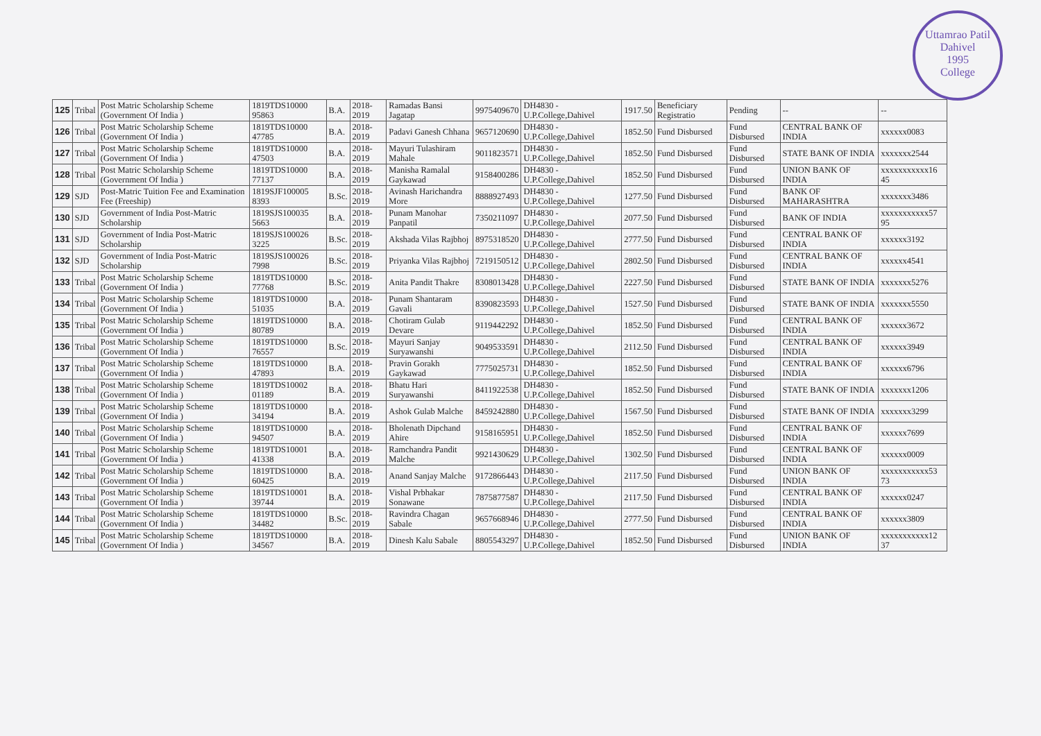Uttamrao Patil
Dahivel
1995
College
| 125 | Tribal | Post Matric Scholarship Scheme (Government Of India ) | 1819TDS10000 95863 | B.A. | 2018-2019 | Ramadas Bansi Jagatap | 9975409670 | DH4830 - U.P.College,Dahivel | 1917.50 | Beneficiary Registratio | Pending | -- | -- |
| 126 | Tribal | Post Matric Scholarship Scheme (Government Of India ) | 1819TDS10000 47785 | B.A. | 2018-2019 | Padavi Ganesh Chhana | 9657120690 | DH4830 - U.P.College,Dahivel | 1852.50 | Fund Disbursed | Fund Disbursed | CENTRAL BANK OF INDIA | xxxxxx0083 |
| 127 | Tribal | Post Matric Scholarship Scheme (Government Of India ) | 1819TDS10000 47503 | B.A. | 2018-2019 | Mayuri Tulashiram Mahale | 9011823571 | DH4830 - U.P.College,Dahivel | 1852.50 | Fund Disbursed | Fund Disbursed | STATE BANK OF INDIA | xxxxxxx2544 |
| 128 | Tribal | Post Matric Scholarship Scheme (Government Of India ) | 1819TDS10000 77137 | B.A. | 2018-2019 | Manisha Ramalal Gaykawad | 9158400286 | DH4830 - U.P.College,Dahivel | 1852.50 | Fund Disbursed | Fund Disbursed | UNION BANK OF INDIA | xxxxxxxxxxx16 45 |
| 129 | SJD | Post-Matric Tuition Fee and Examination Fee (Freeship) | 1819SJF100005 8393 | B.Sc. | 2018-2019 | Avinash Harichandra More | 8888927493 | DH4830 - U.P.College,Dahivel | 1277.50 | Fund Disbursed | Fund Disbursed | BANK OF MAHARASHTRA | xxxxxxx3486 |
| 130 | SJD | Government of India Post-Matric Scholarship | 1819SJS100035 5663 | B.A. | 2018-2019 | Punam Manohar Panpatil | 7350211097 | DH4830 - U.P.College,Dahivel | 2077.50 | Fund Disbursed | Fund Disbursed | BANK OF INDIA | xxxxxxxxxxx57 95 |
| 131 | SJD | Government of India Post-Matric Scholarship | 1819SJS100026 3225 | B.Sc. | 2018-2019 | Akshada Vilas Rajbhoj | 8975318520 | DH4830 - U.P.College,Dahivel | 2777.50 | Fund Disbursed | Fund Disbursed | CENTRAL BANK OF INDIA | xxxxxx3192 |
| 132 | SJD | Government of India Post-Matric Scholarship | 1819SJS100026 7998 | B.Sc. | 2018-2019 | Priyanka Vilas Rajbhoj | 7219150512 | DH4830 - U.P.College,Dahivel | 2802.50 | Fund Disbursed | Fund Disbursed | CENTRAL BANK OF INDIA | xxxxxx4541 |
| 133 | Tribal | Post Matric Scholarship Scheme (Government Of India ) | 1819TDS10000 77768 | B.Sc. | 2018-2019 | Anita Pandit Thakre | 8308013428 | DH4830 - U.P.College,Dahivel | 2227.50 | Fund Disbursed | Fund Disbursed | STATE BANK OF INDIA | xxxxxxx5276 |
| 134 | Tribal | Post Matric Scholarship Scheme (Government Of India ) | 1819TDS10000 51035 | B.A. | 2018-2019 | Punam Shantaram Gavali | 8390823593 | DH4830 - U.P.College,Dahivel | 1527.50 | Fund Disbursed | Fund Disbursed | STATE BANK OF INDIA | xxxxxxx5550 |
| 135 | Tribal | Post Matric Scholarship Scheme (Government Of India ) | 1819TDS10000 80789 | B.A. | 2018-2019 | Chotiram Gulab Devare | 9119442292 | DH4830 - U.P.College,Dahivel | 1852.50 | Fund Disbursed | Fund Disbursed | CENTRAL BANK OF INDIA | xxxxxx3672 |
| 136 | Tribal | Post Matric Scholarship Scheme (Government Of India ) | 1819TDS10000 76557 | B.Sc. | 2018-2019 | Mayuri Sanjay Suryawanshi | 9049533591 | DH4830 - U.P.College,Dahivel | 2112.50 | Fund Disbursed | Fund Disbursed | CENTRAL BANK OF INDIA | xxxxxx3949 |
| 137 | Tribal | Post Matric Scholarship Scheme (Government Of India ) | 1819TDS10000 47893 | B.A. | 2018-2019 | Pravin Gorakh Gaykawad | 7775025731 | DH4830 - U.P.College,Dahivel | 1852.50 | Fund Disbursed | Fund Disbursed | CENTRAL BANK OF INDIA | xxxxxx6796 |
| 138 | Tribal | Post Matric Scholarship Scheme (Government Of India ) | 1819TDS10002 01189 | B.A. | 2018-2019 | Bhatu Hari Suryawanshi | 8411922538 | DH4830 - U.P.College,Dahivel | 1852.50 | Fund Disbursed | Fund Disbursed | STATE BANK OF INDIA | xxxxxxx1206 |
| 139 | Tribal | Post Matric Scholarship Scheme (Government Of India ) | 1819TDS10000 34194 | B.A. | 2018-2019 | Ashok Gulab Malche | 8459242880 | DH4830 - U.P.College,Dahivel | 1567.50 | Fund Disbursed | Fund Disbursed | STATE BANK OF INDIA | xxxxxxx3299 |
| 140 | Tribal | Post Matric Scholarship Scheme (Government Of India ) | 1819TDS10000 94507 | B.A. | 2018-2019 | Bholenath Dipchand Ahire | 9158165951 | DH4830 - U.P.College,Dahivel | 1852.50 | Fund Disbursed | Fund Disbursed | CENTRAL BANK OF INDIA | xxxxxx7699 |
| 141 | Tribal | Post Matric Scholarship Scheme (Government Of India ) | 1819TDS10001 41338 | B.A. | 2018-2019 | Ramchandra Pandit Malche | 9921430629 | DH4830 - U.P.College,Dahivel | 1302.50 | Fund Disbursed | Fund Disbursed | CENTRAL BANK OF INDIA | xxxxxx0009 |
| 142 | Tribal | Post Matric Scholarship Scheme (Government Of India ) | 1819TDS10000 60425 | B.A. | 2018-2019 | Anand Sanjay Malche | 9172866443 | DH4830 - U.P.College,Dahivel | 2117.50 | Fund Disbursed | Fund Disbursed | UNION BANK OF INDIA | xxxxxxxxxxx53 73 |
| 143 | Tribal | Post Matric Scholarship Scheme (Government Of India ) | 1819TDS10001 39744 | B.A. | 2018-2019 | Vishal Prbhakar Sonawane | 7875877587 | DH4830 - U.P.College,Dahivel | 2117.50 | Fund Disbursed | Fund Disbursed | CENTRAL BANK OF INDIA | xxxxxx0247 |
| 144 | Tribal | Post Matric Scholarship Scheme (Government Of India ) | 1819TDS10000 34482 | B.Sc. | 2018-2019 | Ravindra Chagan Sabale | 9657668946 | DH4830 - U.P.College,Dahivel | 2777.50 | Fund Disbursed | Fund Disbursed | CENTRAL BANK OF INDIA | xxxxxx3809 |
| 145 | Tribal | Post Matric Scholarship Scheme (Government Of India ) | 1819TDS10000 34567 | B.A. | 2018-2019 | Dinesh Kalu Sabale | 8805543297 | DH4830 - U.P.College,Dahivel | 1852.50 | Fund Disbursed | Fund Disbursed | UNION BANK OF INDIA | xxxxxxxxxxx12 37 |